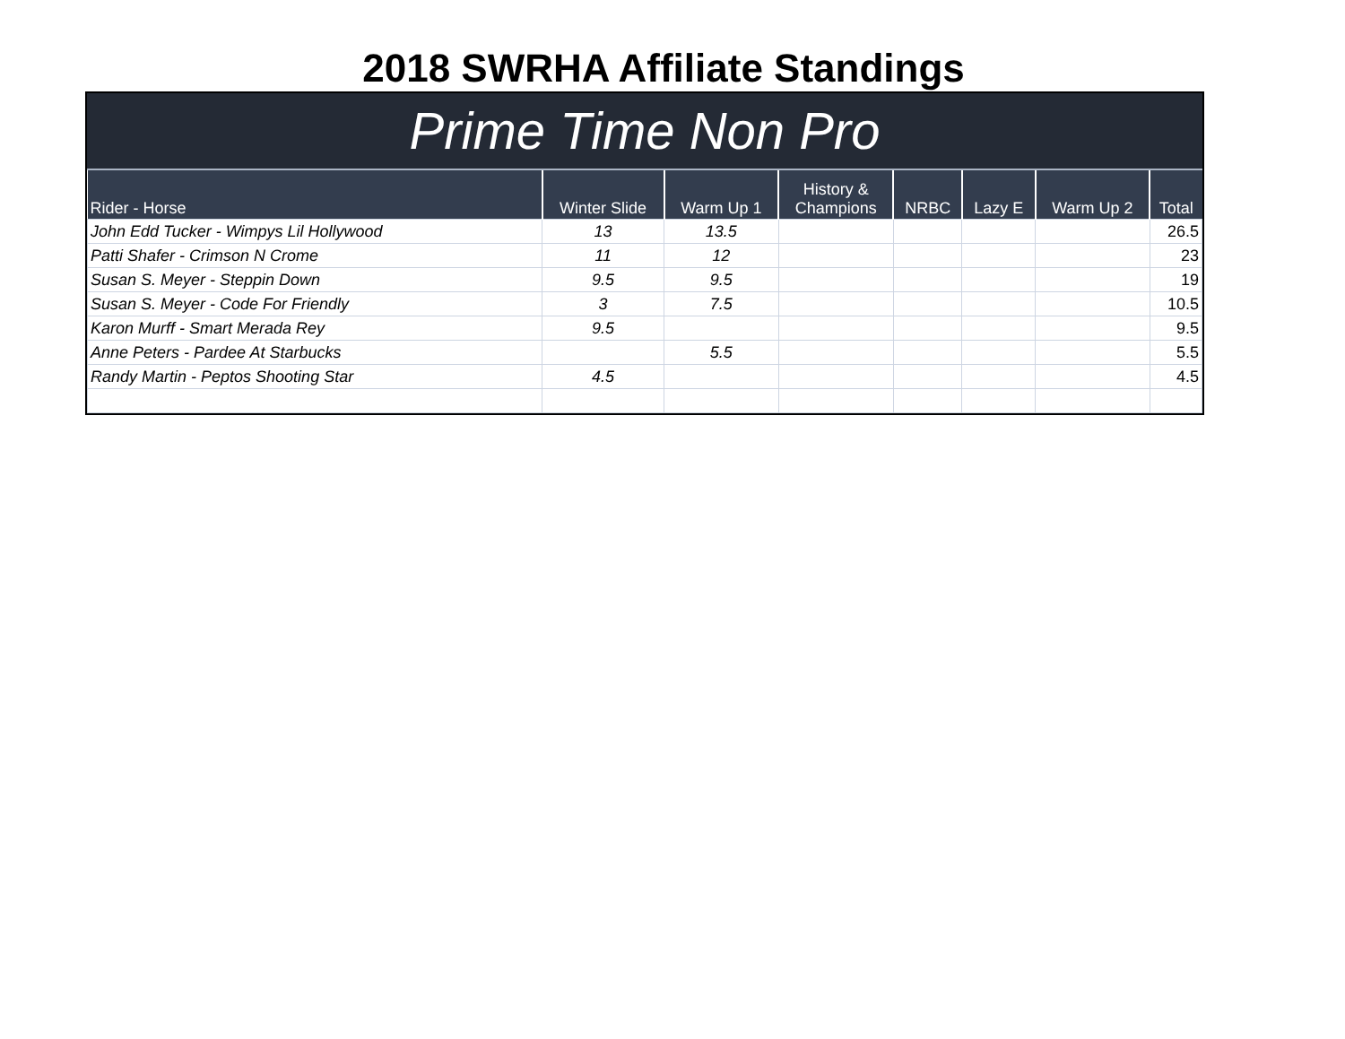2018 SWRHA Affiliate Standings
Prime Time Non Pro
| Rider - Horse | Winter Slide | Warm Up 1 | History & Champions | NRBC | Lazy E | Warm Up 2 | Total |
| --- | --- | --- | --- | --- | --- | --- | --- |
| John Edd Tucker - Wimpys Lil Hollywood | 13 | 13.5 | | | | | 26.5 |
| Patti Shafer - Crimson N Crome | 11 | 12 | | | | | 23 |
| Susan S. Meyer - Steppin Down | 9.5 | 9.5 | | | | | 19 |
| Susan S. Meyer - Code For Friendly | 3 | 7.5 | | | | | 10.5 |
| Karon Murff - Smart Merada Rey | 9.5 | | | | | | 9.5 |
| Anne Peters - Pardee At Starbucks | | 5.5 | | | | | 5.5 |
| Randy Martin - Peptos Shooting Star | 4.5 | | | | | | 4.5 |